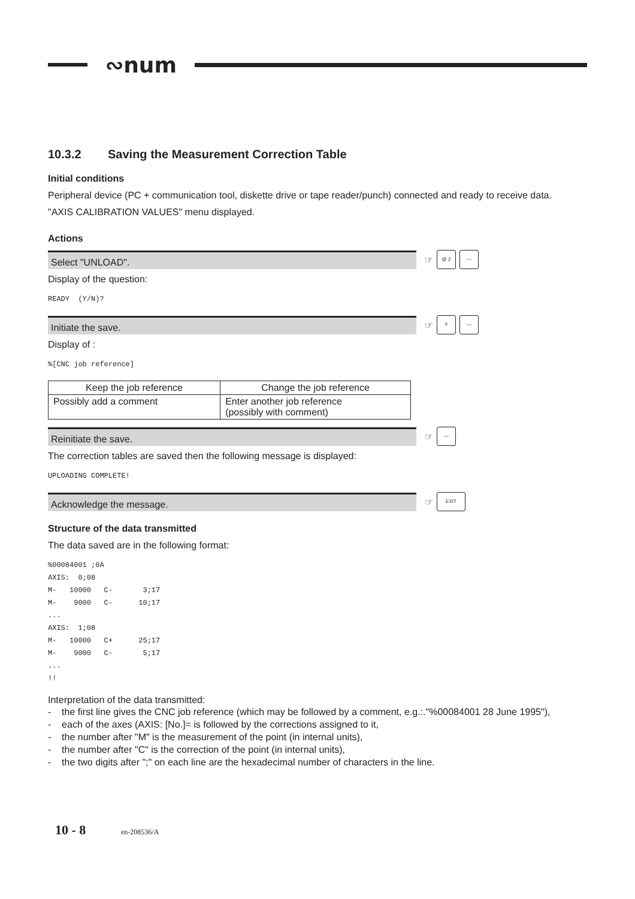∾num
10.3.2 Saving the Measurement Correction Table
Initial conditions
Peripheral device (PC + communication tool, diskette drive or tape reader/punch) connected and ready to receive data.
"AXIS CALIBRATION VALUES" menu displayed.
Actions
Select "UNLOAD".
☞
@ 2 —
Display of the question:
READY (Y/N)?
Initiate the save.
☞
Y —
Display of :
%[CNC job reference]
| Keep the job reference | Change the job reference |
| --- | --- |
| Possibly add a comment | Enter another job reference (possibly with comment) |
Reinitiate the save.
☞
—
The correction tables are saved then the following message is displayed:
UPLOADING COMPLETE!
Acknowledge the message.
☞
EXIT
Structure of the data transmitted
The data saved are in the following format:
%00084001 ;0A AXIS: 0;08 M- 10000 C- 3;17 M- 9000 C- 10;17 ... AXIS: 1;08 M- 10000 C+ 25;17 M- 9000 C- 5;17 ... !!
Interpretation of the data transmitted:
- the first line gives the CNC job reference (which may be followed by a comment, e.g.:."%00084001 28 June 1995"),
- each of the axes (AXIS: [No.]= is followed by the corrections assigned to it,
- the number after "M" is the measurement of the point (in internal units),
- the number after "C" is the correction of the point (in internal units),
- the two digits after ";" on each line are the hexadecimal number of characters in the line.
10 - 8 en-208536/A